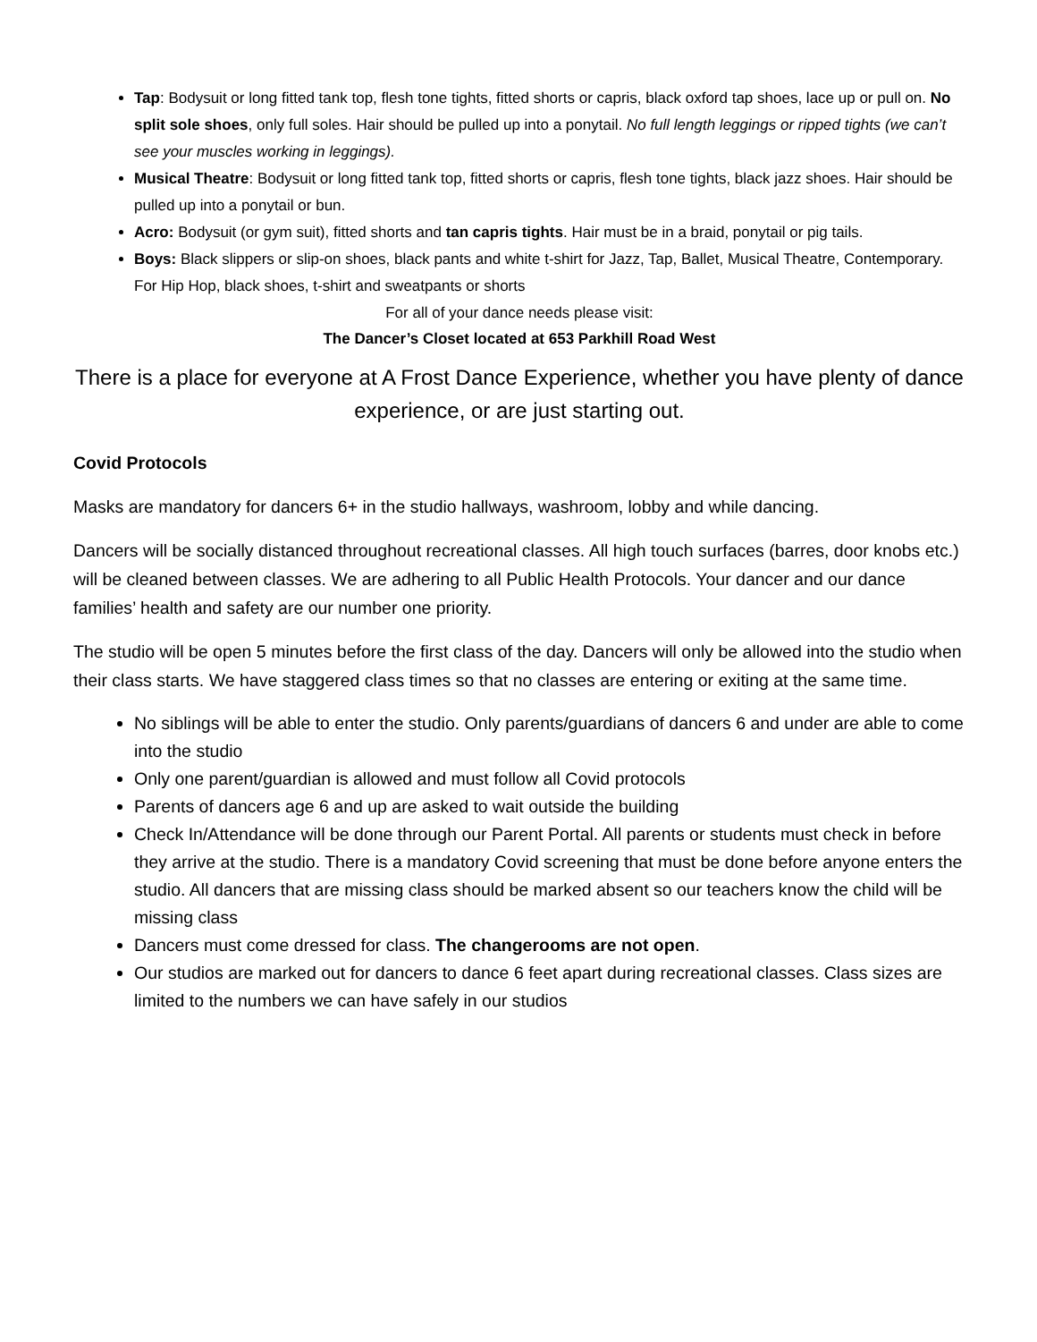Tap: Bodysuit or long fitted tank top, flesh tone tights, fitted shorts or capris, black oxford tap shoes, lace up or pull on. No split sole shoes, only full soles. Hair should be pulled up into a ponytail. No full length leggings or ripped tights (we can’t see your muscles working in leggings).
Musical Theatre: Bodysuit or long fitted tank top, fitted shorts or capris, flesh tone tights, black jazz shoes. Hair should be pulled up into a ponytail or bun.
Acro: Bodysuit (or gym suit), fitted shorts and tan capris tights. Hair must be in a braid, ponytail or pig tails.
Boys: Black slippers or slip-on shoes, black pants and white t-shirt for Jazz, Tap, Ballet, Musical Theatre, Contemporary. For Hip Hop, black shoes, t-shirt and sweatpants or shorts
For all of your dance needs please visit:
The Dancer’s Closet located at 653 Parkhill Road West
There is a place for everyone at A Frost Dance Experience, whether you have plenty of dance experience, or are just starting out.
Covid Protocols
Masks are mandatory for dancers 6+ in the studio hallways, washroom, lobby and while dancing.
Dancers will be socially distanced throughout recreational classes. All high touch surfaces (barres, door knobs etc.) will be cleaned between classes. We are adhering to all Public Health Protocols. Your dancer and our dance families’ health and safety are our number one priority.
The studio will be open 5 minutes before the first class of the day. Dancers will only be allowed into the studio when their class starts. We have staggered class times so that no classes are entering or exiting at the same time.
No siblings will be able to enter the studio. Only parents/guardians of dancers 6 and under are able to come into the studio
Only one parent/guardian is allowed and must follow all Covid protocols
Parents of dancers age 6 and up are asked to wait outside the building
Check In/Attendance will be done through our Parent Portal. All parents or students must check in before they arrive at the studio. There is a mandatory Covid screening that must be done before anyone enters the studio. All dancers that are missing class should be marked absent so our teachers know the child will be missing class
Dancers must come dressed for class. The changerooms are not open.
Our studios are marked out for dancers to dance 6 feet apart during recreational classes. Class sizes are limited to the numbers we can have safely in our studios